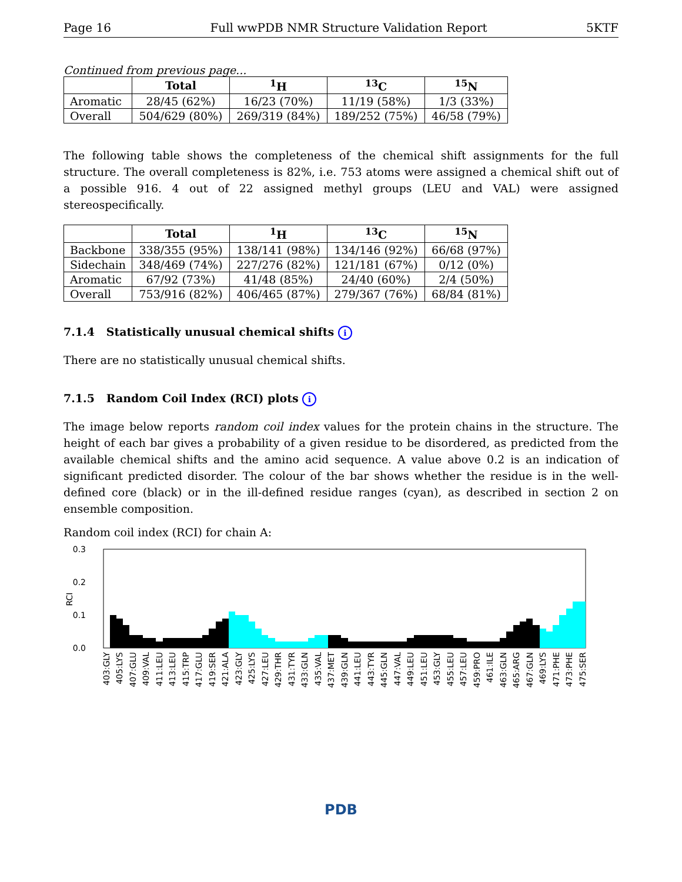Page 16 Full wwPDB NMR Structure Validation Report 5KTF
Continued from previous page...
| | Total | <sup>1</sup>H | <sup>13</sup>C | <sup>15</sup>N |
| --- | --- | --- | --- | --- |
| Aromatic | 28/45 (62%) | 16/23 (70%) | 11/19 (58%) | 1/3 (33%) |
| Overall | 504/629 (80%) | 269/319 (84%) | 189/252 (75%) | 46/58 (79%) |
The following table shows the completeness of the chemical shift assignments for the full structure. The overall completeness is 82%, i.e. 753 atoms were assigned a chemical shift out of a possible 916. 4 out of 22 assigned methyl groups (LEU and VAL) were assigned stereospecifically.
| | Total | <sup>1</sup>H | <sup>13</sup>C | <sup>15</sup>N |
| --- | --- | --- | --- | --- |
| Backbone | 338/355 (95%) | 138/141 (98%) | 134/146 (92%) | 66/68 (97%) |
| Sidechain | 348/469 (74%) | 227/276 (82%) | 121/181 (67%) | 0/12 (0%) |
| Aromatic | 67/92 (73%) | 41/48 (85%) | 24/40 (60%) | 2/4 (50%) |
| Overall | 753/916 (82%) | 406/465 (87%) | 279/367 (76%) | 68/84 (81%) |
7.1.4 Statistically unusual chemical shifts i
There are no statistically unusual chemical shifts.
7.1.5 Random Coil Index (RCI) plots i
The image below reports random coil index values for the protein chains in the structure. The height of each bar gives a probability of a given residue to be disordered, as predicted from the available chemical shifts and the amino acid sequence. A value above 0.2 is an indication of significant predicted disorder. The colour of the bar shows whether the residue is in the well-defined core (black) or in the ill-defined residue ranges (cyan), as described in section 2 on ensemble composition.
Random coil index (RCI) for chain A:
0.3
0.2
0.1
0.0
RCI
403:GLY
405:LYS
407:GLU
409:VAL
411:LEU
413:LEU
415:TRP
417:GLU
419:SER
421:ALA
423:GLY
425:LYS
427:LEU
429:THR
431:TYR
433:GLN
435:VAL
437:MET
439:GLN
441:LEU
443:TYR
445:GLN
447:VAL
449:LEU
451:LEU
453:GLY
455:LEU
457:LEU
459:PRO
461:ILE
463:GLN
465:ARG
467:GLN
469:LYS
471:PHE
473:PHE
475:SER
PDB